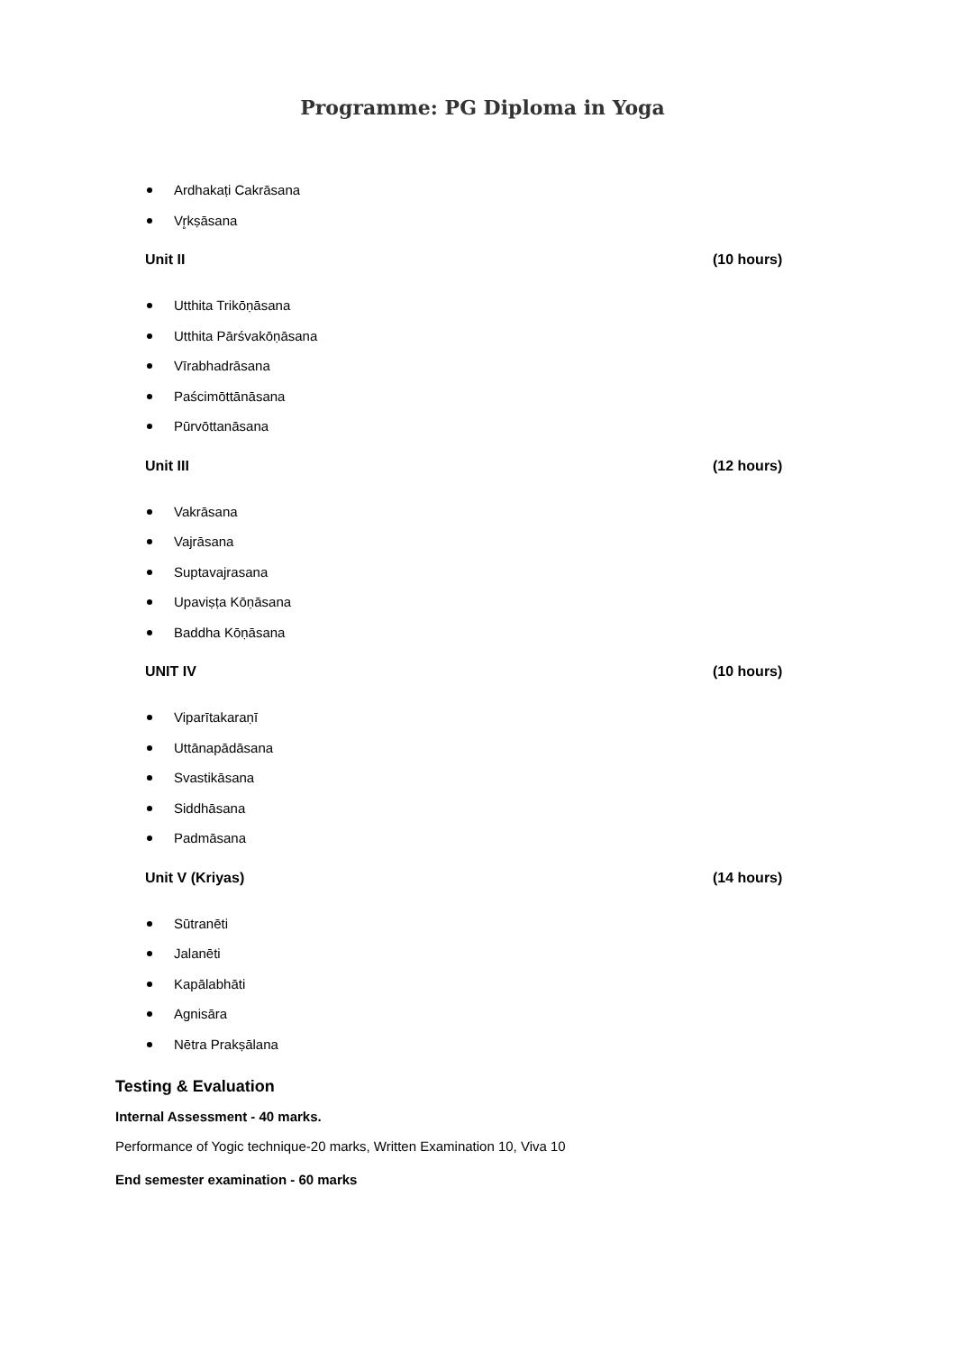Programme: PG Diploma in Yoga
Ardhakaṭi Cakrāsana
Vr̥kṣāsana
Unit II (10 hours)
Utthita Trikōṇāsana
Utthita Pārśvakōṇāsana
Vīrabhadrāsana
Paścimōttānāsana
Pūrvōttanāsana
Unit III (12 hours)
Vakrāsana
Vajrāsana
Suptavajrasana
Upaviṣṭa Kōṇāsana
Baddha Kōṇāsana
UNIT IV (10 hours)
Viparītakaraṇī
Uttānapādāsana
Svastikāsana
Siddhāsana
Padmāsana
Unit V (Kriyas) (14 hours)
Sūtranēti
Jalanēti
Kapālabhāti
Agnisāra
Nētra Prakṣālana
Testing & Evaluation
Internal Assessment - 40 marks.
Performance of Yogic technique-20 marks, Written Examination 10, Viva 10
End semester examination - 60 marks